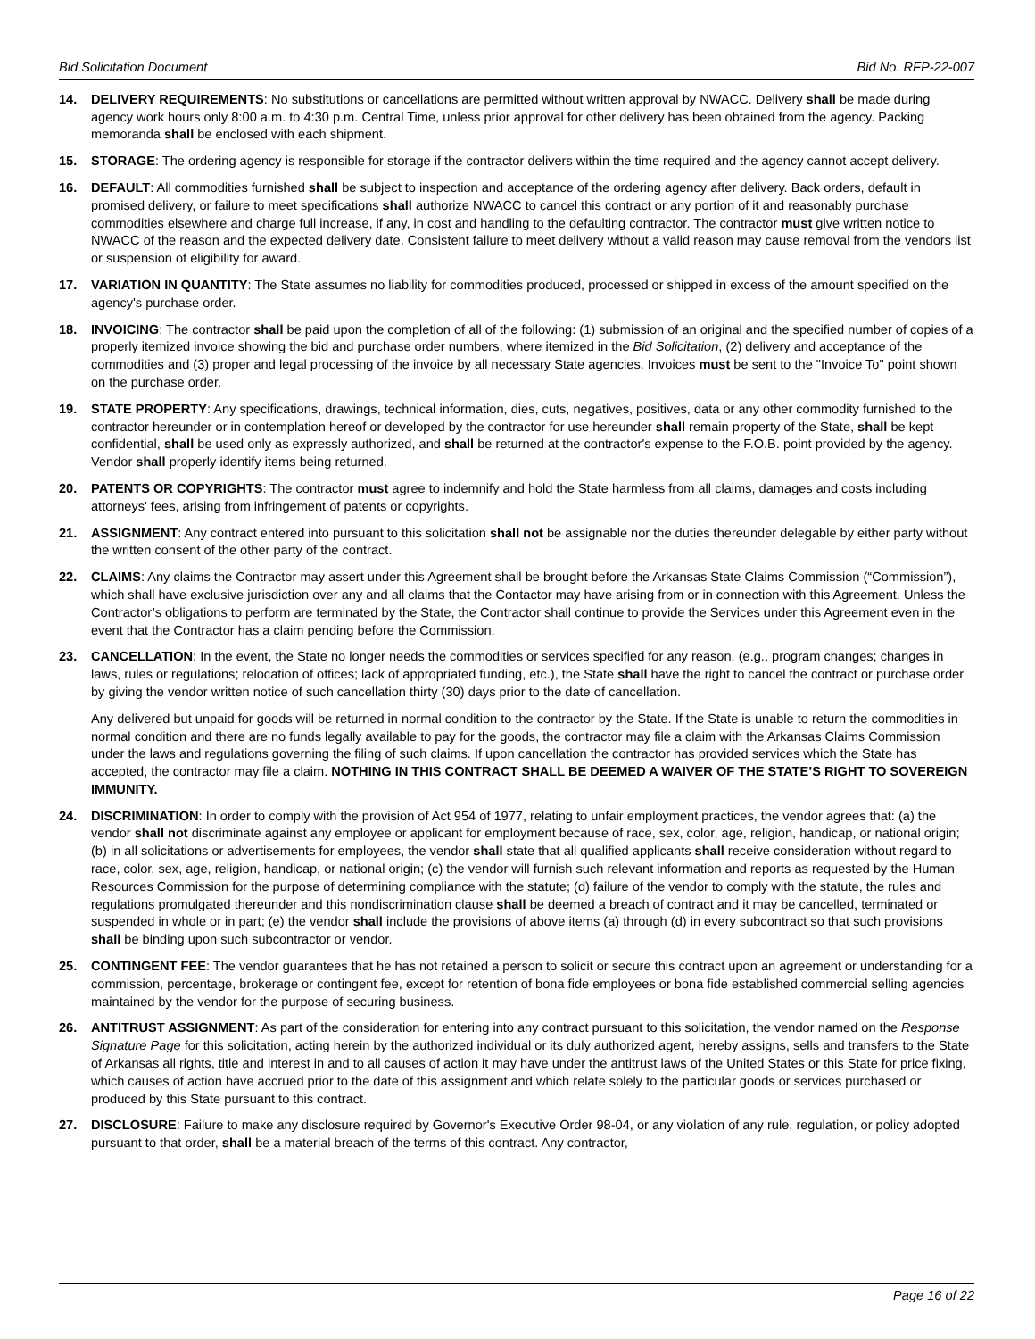Bid Solicitation Document Bid No. RFP-22-007
14. DELIVERY REQUIREMENTS: No substitutions or cancellations are permitted without written approval by NWACC. Delivery shall be made during agency work hours only 8:00 a.m. to 4:30 p.m. Central Time, unless prior approval for other delivery has been obtained from the agency. Packing memoranda shall be enclosed with each shipment.
15. STORAGE: The ordering agency is responsible for storage if the contractor delivers within the time required and the agency cannot accept delivery.
16. DEFAULT: All commodities furnished shall be subject to inspection and acceptance of the ordering agency after delivery. Back orders, default in promised delivery, or failure to meet specifications shall authorize NWACC to cancel this contract or any portion of it and reasonably purchase commodities elsewhere and charge full increase, if any, in cost and handling to the defaulting contractor. The contractor must give written notice to NWACC of the reason and the expected delivery date. Consistent failure to meet delivery without a valid reason may cause removal from the vendors list or suspension of eligibility for award.
17. VARIATION IN QUANTITY: The State assumes no liability for commodities produced, processed or shipped in excess of the amount specified on the agency's purchase order.
18. INVOICING: The contractor shall be paid upon the completion of all of the following: (1) submission of an original and the specified number of copies of a properly itemized invoice showing the bid and purchase order numbers, where itemized in the Bid Solicitation, (2) delivery and acceptance of the commodities and (3) proper and legal processing of the invoice by all necessary State agencies. Invoices must be sent to the "Invoice To" point shown on the purchase order.
19. STATE PROPERTY: Any specifications, drawings, technical information, dies, cuts, negatives, positives, data or any other commodity furnished to the contractor hereunder or in contemplation hereof or developed by the contractor for use hereunder shall remain property of the State, shall be kept confidential, shall be used only as expressly authorized, and shall be returned at the contractor's expense to the F.O.B. point provided by the agency. Vendor shall properly identify items being returned.
20. PATENTS OR COPYRIGHTS: The contractor must agree to indemnify and hold the State harmless from all claims, damages and costs including attorneys' fees, arising from infringement of patents or copyrights.
21. ASSIGNMENT: Any contract entered into pursuant to this solicitation shall not be assignable nor the duties thereunder delegable by either party without the written consent of the other party of the contract.
22. CLAIMS: Any claims the Contractor may assert under this Agreement shall be brought before the Arkansas State Claims Commission (“Commission”), which shall have exclusive jurisdiction over any and all claims that the Contactor may have arising from or in connection with this Agreement. Unless the Contractor’s obligations to perform are terminated by the State, the Contractor shall continue to provide the Services under this Agreement even in the event that the Contractor has a claim pending before the Commission.
23. CANCELLATION: In the event, the State no longer needs the commodities or services specified for any reason, (e.g., program changes; changes in laws, rules or regulations; relocation of offices; lack of appropriated funding, etc.), the State shall have the right to cancel the contract or purchase order by giving the vendor written notice of such cancellation thirty (30) days prior to the date of cancellation.
Any delivered but unpaid for goods will be returned in normal condition to the contractor by the State. If the State is unable to return the commodities in normal condition and there are no funds legally available to pay for the goods, the contractor may file a claim with the Arkansas Claims Commission under the laws and regulations governing the filing of such claims. If upon cancellation the contractor has provided services which the State has accepted, the contractor may file a claim. NOTHING IN THIS CONTRACT SHALL BE DEEMED A WAIVER OF THE STATE’S RIGHT TO SOVEREIGN IMMUNITY.
24. DISCRIMINATION: In order to comply with the provision of Act 954 of 1977, relating to unfair employment practices, the vendor agrees that: (a) the vendor shall not discriminate against any employee or applicant for employment because of race, sex, color, age, religion, handicap, or national origin; (b) in all solicitations or advertisements for employees, the vendor shall state that all qualified applicants shall receive consideration without regard to race, color, sex, age, religion, handicap, or national origin; (c) the vendor will furnish such relevant information and reports as requested by the Human Resources Commission for the purpose of determining compliance with the statute; (d) failure of the vendor to comply with the statute, the rules and regulations promulgated thereunder and this nondiscrimination clause shall be deemed a breach of contract and it may be cancelled, terminated or suspended in whole or in part; (e) the vendor shall include the provisions of above items (a) through (d) in every subcontract so that such provisions shall be binding upon such subcontractor or vendor.
25. CONTINGENT FEE: The vendor guarantees that he has not retained a person to solicit or secure this contract upon an agreement or understanding for a commission, percentage, brokerage or contingent fee, except for retention of bona fide employees or bona fide established commercial selling agencies maintained by the vendor for the purpose of securing business.
26. ANTITRUST ASSIGNMENT: As part of the consideration for entering into any contract pursuant to this solicitation, the vendor named on the Response Signature Page for this solicitation, acting herein by the authorized individual or its duly authorized agent, hereby assigns, sells and transfers to the State of Arkansas all rights, title and interest in and to all causes of action it may have under the antitrust laws of the United States or this State for price fixing, which causes of action have accrued prior to the date of this assignment and which relate solely to the particular goods or services purchased or produced by this State pursuant to this contract.
27. DISCLOSURE: Failure to make any disclosure required by Governor's Executive Order 98-04, or any violation of any rule, regulation, or policy adopted pursuant to that order, shall be a material breach of the terms of this contract. Any contractor,
Page 16 of 22